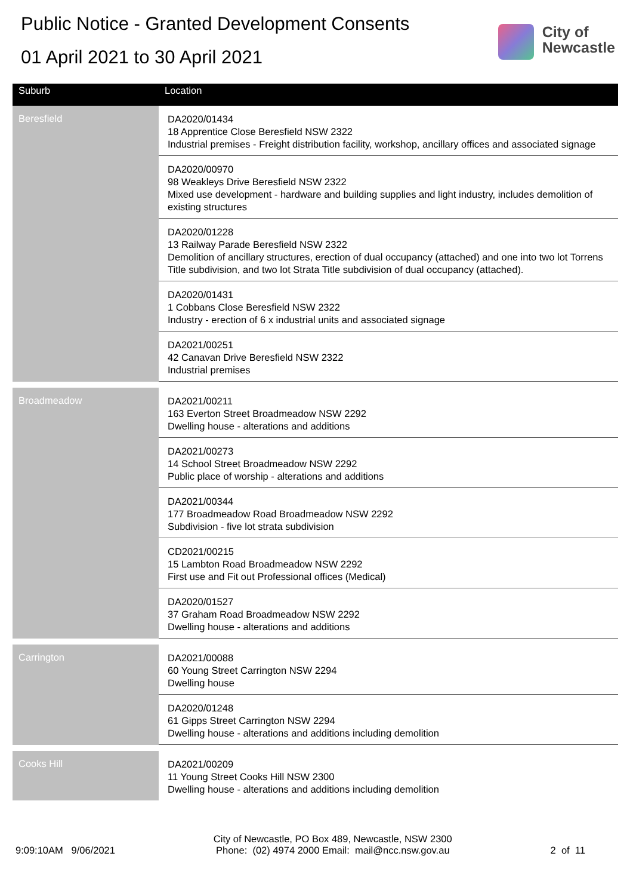Public Notice - Granted Development Consents
01 April 2021 to 30 April 2021
City of
Newcastle
| Suburb | Location |
| --- | --- |
| Beresfield | DA2020/01434 18 Apprentice Close Beresfield NSW 2322 Industrial premises - Freight distribution facility, workshop, ancillary offices and associated signage |
| | DA2020/00970 98 Weakleys Drive Beresfield NSW 2322 Mixed use development - hardware and building supplies and light industry, includes demolition of existing structures |
| | DA2020/01228 13 Railway Parade Beresfield NSW 2322 Demolition of ancillary structures, erection of dual occupancy (attached) and one into two lot Torrens Title subdivision, and two lot Strata Title subdivision of dual occupancy (attached). |
| | DA2020/01431 1 Cobbans Close Beresfield NSW 2322 Industry - erection of 6 x industrial units and associated signage |
| | DA2021/00251 42 Canavan Drive Beresfield NSW 2322 Industrial premises |
| Broadmeadow | DA2021/00211 163 Everton Street Broadmeadow NSW 2292 Dwelling house - alterations and additions |
| | DA2021/00273 14 School Street Broadmeadow NSW 2292 Public place of worship - alterations and additions |
| | DA2021/00344 177 Broadmeadow Road Broadmeadow NSW 2292 Subdivision - five lot strata subdivision |
| | CD2021/00215 15 Lambton Road Broadmeadow NSW 2292 First use and Fit out Professional offices (Medical) |
| | DA2020/01527 37 Graham Road Broadmeadow NSW 2292 Dwelling house - alterations and additions |
| Carrington | DA2021/00088 60 Young Street Carrington NSW 2294 Dwelling house |
| | DA2020/01248 61 Gipps Street Carrington NSW 2294 Dwelling house - alterations and additions including demolition |
| Cooks Hill | DA2021/00209 11 Young Street Cooks Hill NSW 2300 Dwelling house - alterations and additions including demolition |
9:09:10AM 9/06/2021
City of Newcastle, PO Box 489, Newcastle, NSW 2300
Phone: (02) 4974 2000 Email: mail@ncc.nsw.gov.au
2 of 11